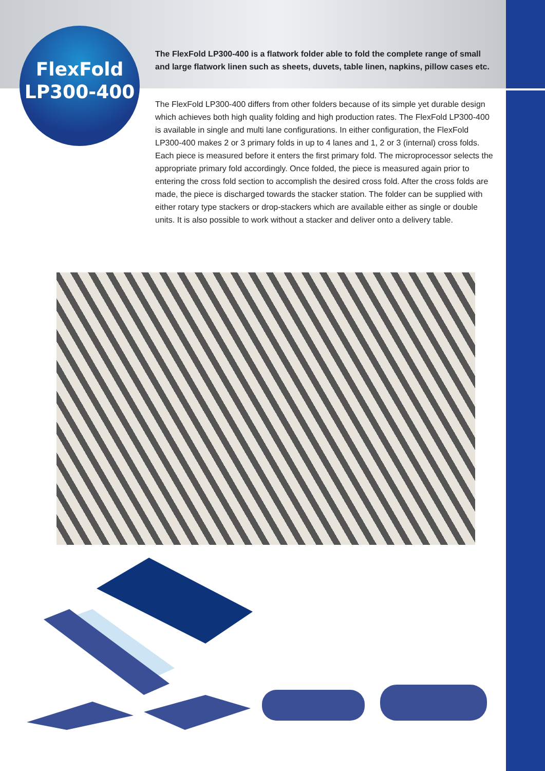FlexFold
LP300-400
The FlexFold LP300-400 is a flatwork folder able to fold the complete range of small and large flatwork linen such as sheets, duvets, table linen, napkins, pillow cases etc.
The FlexFold LP300-400 differs from other folders because of its simple yet durable design which achieves both high quality folding and high production rates. The FlexFold LP300-400 is available in single and multi lane configurations. In either configuration, the FlexFold LP300-400 makes 2 or 3 primary folds in up to 4 lanes and 1, 2 or 3 (internal) cross folds. Each piece is measured before it enters the first primary fold. The microprocessor selects the appropriate primary fold accordingly. Once folded, the piece is measured again prior to entering the cross fold section to accomplish the desired cross fold. After the cross folds are made, the piece is discharged towards the stacker station. The folder can be supplied with either rotary type stackers or drop-stackers which are available either as single or double units. It is also possible to work without a stacker and deliver onto a delivery table.